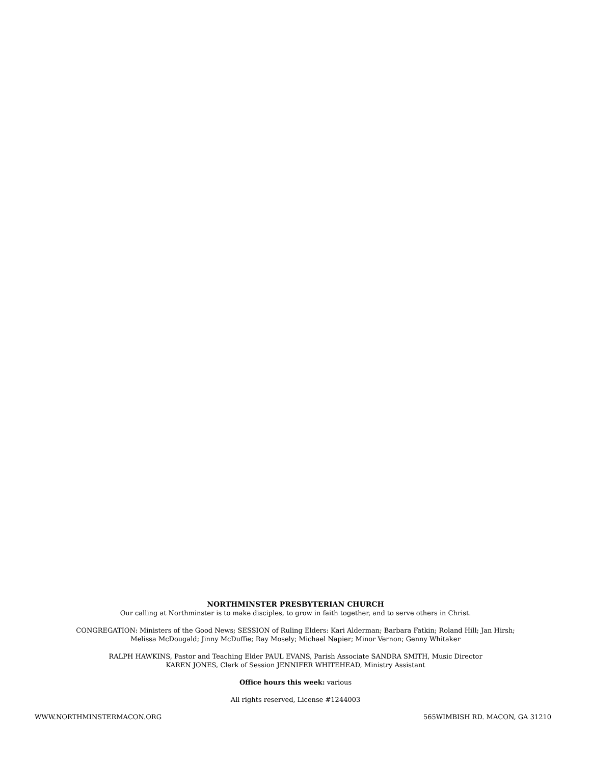NORTHMINSTER PRESBYTERIAN CHURCH
Our calling at Northminster is to make disciples, to grow in faith together, and to serve others in Christ.
CONGREGATION: Ministers of the Good News; SESSION of Ruling Elders: Kari Alderman; Barbara Fatkin; Roland Hill; Jan Hirsh;
Melissa McDougald; Jinny McDuffie; Ray Mosely; Michael Napier; Minor Vernon; Genny Whitaker
RALPH HAWKINS, Pastor and Teaching Elder PAUL EVANS, Parish Associate SANDRA SMITH, Music Director
KAREN JONES, Clerk of Session JENNIFER WHITEHEAD, Ministry Assistant
Office hours this week: various
All rights reserved, License #1244003
WWW.NORTHMINSTERMACON.ORG 565WIMBISH RD. MACON, GA 31210